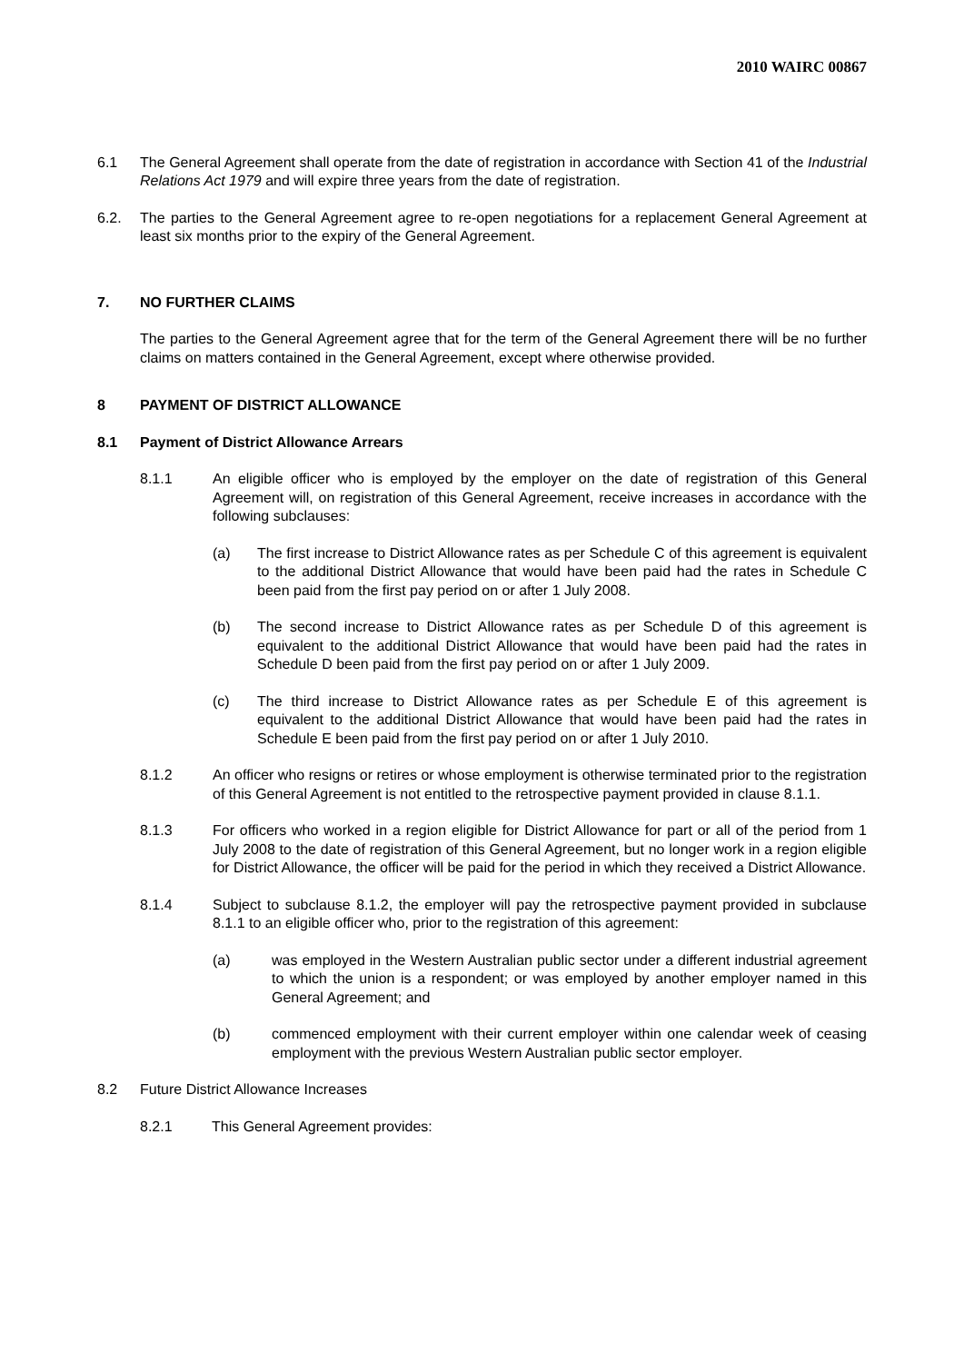2010 WAIRC 00867
6.1 The General Agreement shall operate from the date of registration in accordance with Section 41 of the Industrial Relations Act 1979 and will expire three years from the date of registration.
6.2. The parties to the General Agreement agree to re-open negotiations for a replacement General Agreement at least six months prior to the expiry of the General Agreement.
7. NO FURTHER CLAIMS
The parties to the General Agreement agree that for the term of the General Agreement there will be no further claims on matters contained in the General Agreement, except where otherwise provided.
8 PAYMENT OF DISTRICT ALLOWANCE
8.1 Payment of District Allowance Arrears
8.1.1 An eligible officer who is employed by the employer on the date of registration of this General Agreement will, on registration of this General Agreement, receive increases in accordance with the following subclauses:
(a) The first increase to District Allowance rates as per Schedule C of this agreement is equivalent to the additional District Allowance that would have been paid had the rates in Schedule C been paid from the first pay period on or after 1 July 2008.
(b) The second increase to District Allowance rates as per Schedule D of this agreement is equivalent to the additional District Allowance that would have been paid had the rates in Schedule D been paid from the first pay period on or after 1 July 2009.
(c) The third increase to District Allowance rates as per Schedule E of this agreement is equivalent to the additional District Allowance that would have been paid had the rates in Schedule E been paid from the first pay period on or after 1 July 2010.
8.1.2 An officer who resigns or retires or whose employment is otherwise terminated prior to the registration of this General Agreement is not entitled to the retrospective payment provided in clause 8.1.1.
8.1.3 For officers who worked in a region eligible for District Allowance for part or all of the period from 1 July 2008 to the date of registration of this General Agreement, but no longer work in a region eligible for District Allowance, the officer will be paid for the period in which they received a District Allowance.
8.1.4 Subject to subclause 8.1.2, the employer will pay the retrospective payment provided in subclause 8.1.1 to an eligible officer who, prior to the registration of this agreement:
(a) was employed in the Western Australian public sector under a different industrial agreement to which the union is a respondent; or was employed by another employer named in this General Agreement; and
(b) commenced employment with their current employer within one calendar week of ceasing employment with the previous Western Australian public sector employer.
8.2 Future District Allowance Increases
8.2.1 This General Agreement provides: